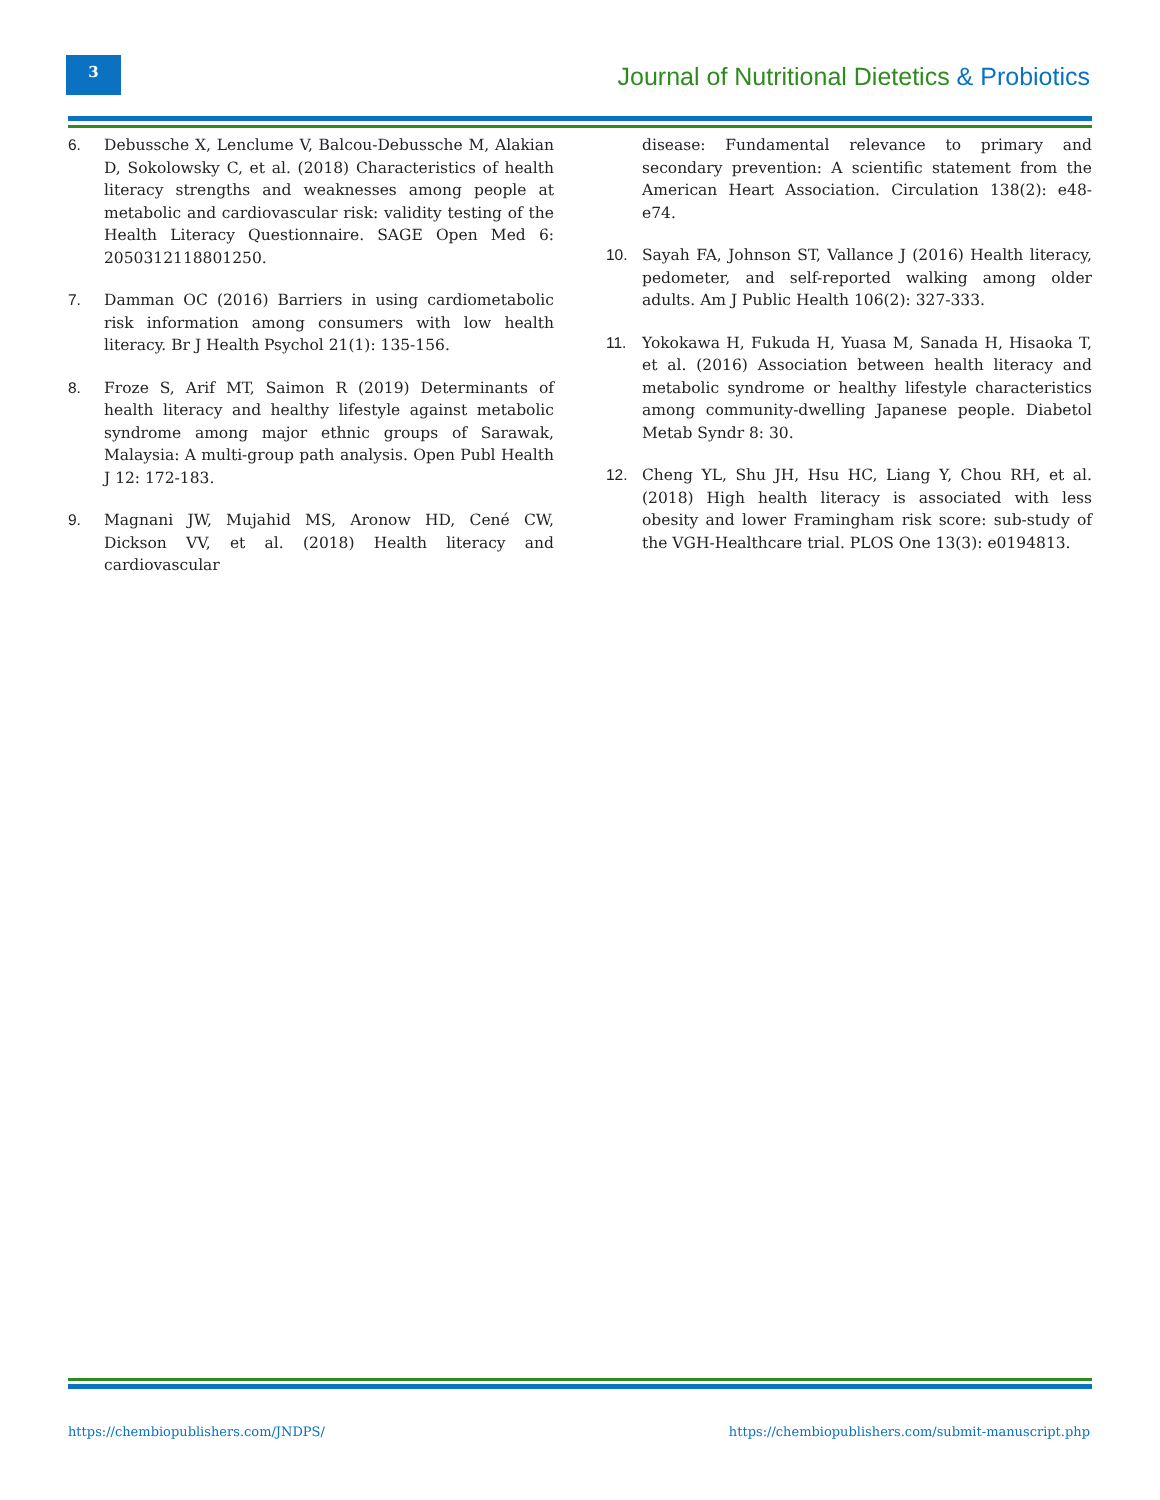3
Journal of Nutritional Dietetics & Probiotics
6. Debussche X, Lenclume V, Balcou-Debussche M, Alakian D, Sokolowsky C, et al. (2018) Characteristics of health literacy strengths and weaknesses among people at metabolic and cardiovascular risk: validity testing of the Health Literacy Questionnaire. SAGE Open Med 6: 2050312118801250.
7. Damman OC (2016) Barriers in using cardiometabolic risk information among consumers with low health literacy. Br J Health Psychol 21(1): 135-156.
8. Froze S, Arif MT, Saimon R (2019) Determinants of health literacy and healthy lifestyle against metabolic syndrome among major ethnic groups of Sarawak, Malaysia: A multi-group path analysis. Open Publ Health J 12: 172-183.
9. Magnani JW, Mujahid MS, Aronow HD, Cené CW, Dickson VV, et al. (2018) Health literacy and cardiovascular
disease: Fundamental relevance to primary and secondary prevention: A scientific statement from the American Heart Association. Circulation 138(2): e48-e74.
10. Sayah FA, Johnson ST, Vallance J (2016) Health literacy, pedometer, and self-reported walking among older adults. Am J Public Health 106(2): 327-333.
11. Yokokawa H, Fukuda H, Yuasa M, Sanada H, Hisaoka T, et al. (2016) Association between health literacy and metabolic syndrome or healthy lifestyle characteristics among community-dwelling Japanese people. Diabetol Metab Syndr 8: 30.
12. Cheng YL, Shu JH, Hsu HC, Liang Y, Chou RH, et al. (2018) High health literacy is associated with less obesity and lower Framingham risk score: sub-study of the VGH-Healthcare trial. PLOS One 13(3): e0194813.
https://chembiopublishers.com/JNDPS/
https://chembiopublishers.com/submit-manuscript.php